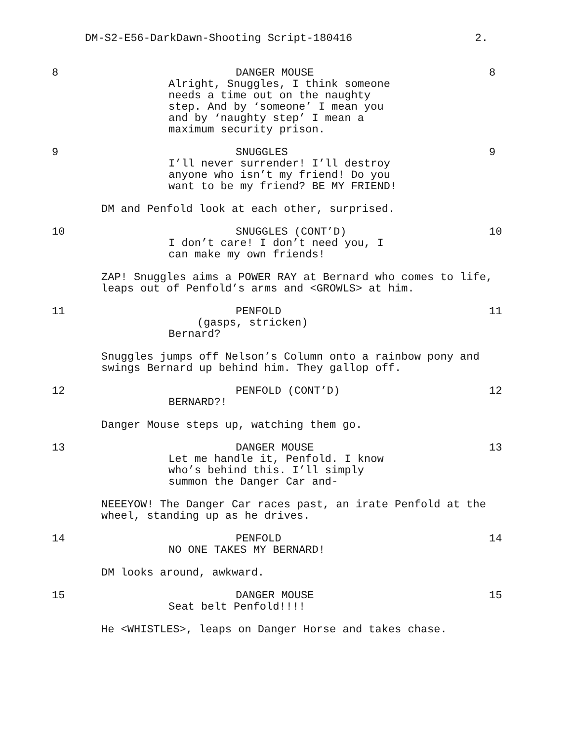DM-S2-E56-DarkDawn-Shooting Script-180416 2.
8 DANGER MOUSE
Alright, Snuggles, I think someone
needs a time out on the naughty
step. And by ‘someone’ I mean you
and by ‘naughty step’ I mean a
maximum security prison.
8
9 SNUGGLES
I’ll never surrender! I’ll destroy
anyone who isn’t my friend! Do you
want to be my friend? BE MY FRIEND!
9
DM and Penfold look at each other, surprised.
10 SNUGGLES (CONT’D)
I don’t care! I don’t need you, I
can make my own friends!
10
ZAP! Snuggles aims a POWER RAY at Bernard who comes to life,
leaps out of Penfold’s arms and <GROWLS> at him.
11 PENFOLD
(gasps, stricken)
Bernard?
11
Snuggles jumps off Nelson’s Column onto a rainbow pony and
swings Bernard up behind him. They gallop off.
12 PENFOLD (CONT’D)
BERNARD?!
12
Danger Mouse steps up, watching them go.
13 DANGER MOUSE
Let me handle it, Penfold. I know
who’s behind this. I’ll simply
summon the Danger Car and-
13
NEEEYOW! The Danger Car races past, an irate Penfold at the
wheel, standing up as he drives.
14 PENFOLD
NO ONE TAKES MY BERNARD!
14
DM looks around, awkward.
15 DANGER MOUSE
Seat belt Penfold!!!!
15
He <WHISTLES>, leaps on Danger Horse and takes chase.